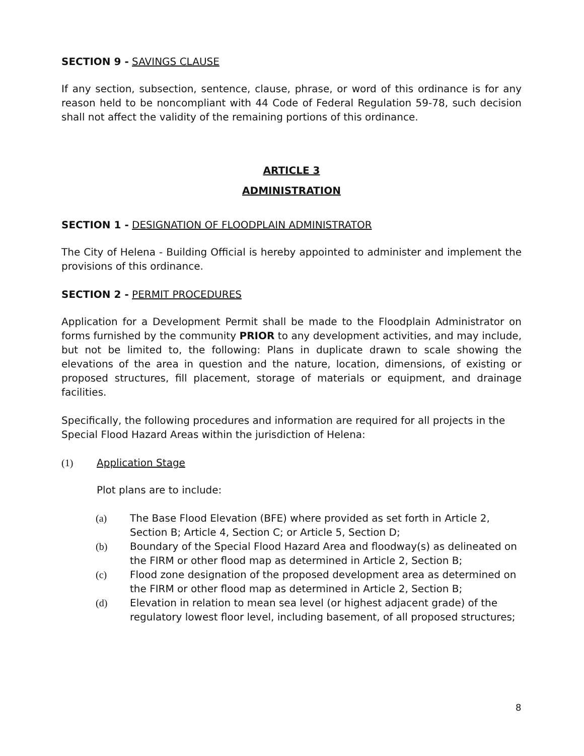SECTION 9 - SAVINGS CLAUSE
If any section, subsection, sentence, clause, phrase, or word of this ordinance is for any reason held to be noncompliant with 44 Code of Federal Regulation 59-78, such decision shall not affect the validity of the remaining portions of this ordinance.
ARTICLE 3
ADMINISTRATION
SECTION 1 - DESIGNATION OF FLOODPLAIN ADMINISTRATOR
The City of Helena - Building Official is hereby appointed to administer and implement the provisions of this ordinance.
SECTION 2 - PERMIT PROCEDURES
Application for a Development Permit shall be made to the Floodplain Administrator on forms furnished by the community PRIOR to any development activities, and may include, but not be limited to, the following: Plans in duplicate drawn to scale showing the elevations of the area in question and the nature, location, dimensions, of existing or proposed structures, fill placement, storage of materials or equipment, and drainage facilities.
Specifically, the following procedures and information are required for all projects in the Special Flood Hazard Areas within the jurisdiction of Helena:
(1) Application Stage
Plot plans are to include:
(a) The Base Flood Elevation (BFE) where provided as set forth in Article 2, Section B; Article 4, Section C; or Article 5, Section D;
(b) Boundary of the Special Flood Hazard Area and floodway(s) as delineated on the FIRM or other flood map as determined in Article 2, Section B;
(c) Flood zone designation of the proposed development area as determined on the FIRM or other flood map as determined in Article 2, Section B;
(d) Elevation in relation to mean sea level (or highest adjacent grade) of the regulatory lowest floor level, including basement, of all proposed structures;
8